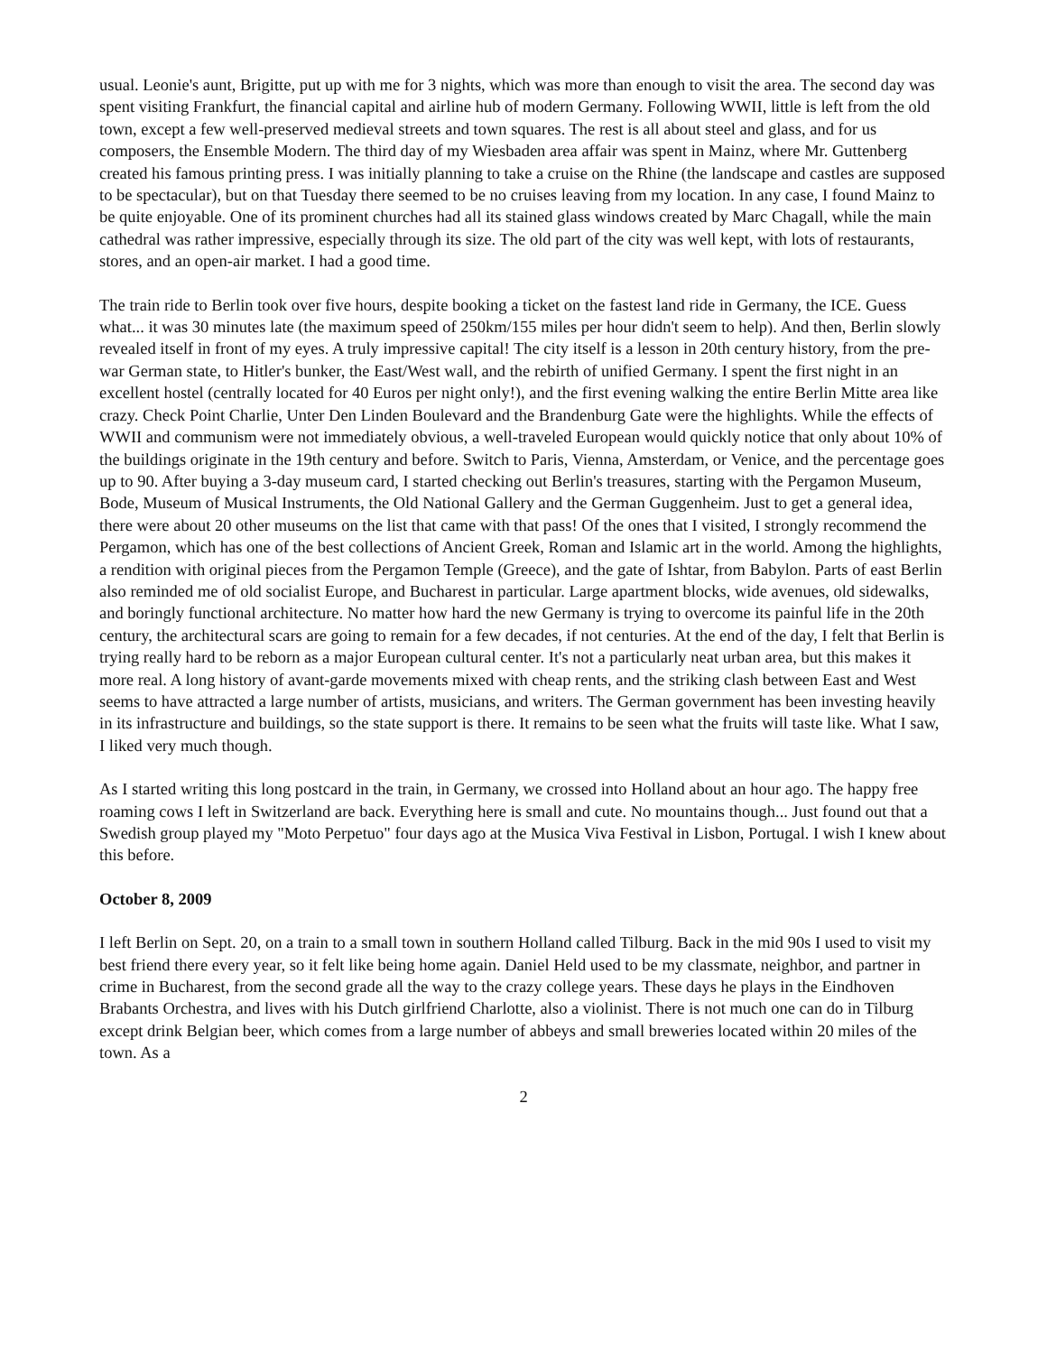usual. Leonie's aunt, Brigitte, put up with me for 3 nights, which was more than enough to visit the area. The second day was spent visiting Frankfurt, the financial capital and airline hub of modern Germany. Following WWII, little is left from the old town, except a few well-preserved medieval streets and town squares. The rest is all about steel and glass, and for us composers, the Ensemble Modern. The third day of my Wiesbaden area affair was spent in Mainz, where Mr. Guttenberg created his famous printing press. I was initially planning to take a cruise on the Rhine (the landscape and castles are supposed to be spectacular), but on that Tuesday there seemed to be no cruises leaving from my location. In any case, I found Mainz to be quite enjoyable. One of its prominent churches had all its stained glass windows created by Marc Chagall, while the main cathedral was rather impressive, especially through its size. The old part of the city was well kept, with lots of restaurants, stores, and an open-air market. I had a good time.
The train ride to Berlin took over five hours, despite booking a ticket on the fastest land ride in Germany, the ICE. Guess what... it was 30 minutes late (the maximum speed of 250km/155 miles per hour didn't seem to help). And then, Berlin slowly revealed itself in front of my eyes. A truly impressive capital! The city itself is a lesson in 20th century history, from the pre-war German state, to Hitler's bunker, the East/West wall, and the rebirth of unified Germany. I spent the first night in an excellent hostel (centrally located for 40 Euros per night only!), and the first evening walking the entire Berlin Mitte area like crazy. Check Point Charlie, Unter Den Linden Boulevard and the Brandenburg Gate were the highlights. While the effects of WWII and communism were not immediately obvious, a well-traveled European would quickly notice that only about 10% of the buildings originate in the 19th century and before. Switch to Paris, Vienna, Amsterdam, or Venice, and the percentage goes up to 90. After buying a 3-day museum card, I started checking out Berlin's treasures, starting with the Pergamon Museum, Bode, Museum of Musical Instruments, the Old National Gallery and the German Guggenheim. Just to get a general idea, there were about 20 other museums on the list that came with that pass! Of the ones that I visited, I strongly recommend the Pergamon, which has one of the best collections of Ancient Greek, Roman and Islamic art in the world. Among the highlights, a rendition with original pieces from the Pergamon Temple (Greece), and the gate of Ishtar, from Babylon. Parts of east Berlin also reminded me of old socialist Europe, and Bucharest in particular. Large apartment blocks, wide avenues, old sidewalks, and boringly functional architecture. No matter how hard the new Germany is trying to overcome its painful life in the 20th century, the architectural scars are going to remain for a few decades, if not centuries. At the end of the day, I felt that Berlin is trying really hard to be reborn as a major European cultural center. It's not a particularly neat urban area, but this makes it more real. A long history of avant-garde movements mixed with cheap rents, and the striking clash between East and West seems to have attracted a large number of artists, musicians, and writers. The German government has been investing heavily in its infrastructure and buildings, so the state support is there. It remains to be seen what the fruits will taste like. What I saw, I liked very much though.
As I started writing this long postcard in the train, in Germany, we crossed into Holland about an hour ago. The happy free roaming cows I left in Switzerland are back. Everything here is small and cute. No mountains though... Just found out that a Swedish group played my "Moto Perpetuo" four days ago at the Musica Viva Festival in Lisbon, Portugal. I wish I knew about this before.
October 8, 2009
I left Berlin on Sept. 20, on a train to a small town in southern Holland called Tilburg. Back in the mid 90s I used to visit my best friend there every year, so it felt like being home again. Daniel Held used to be my classmate, neighbor, and partner in crime in Bucharest, from the second grade all the way to the crazy college years. These days he plays in the Eindhoven Brabants Orchestra, and lives with his Dutch girlfriend Charlotte, also a violinist. There is not much one can do in Tilburg except drink Belgian beer, which comes from a large number of abbeys and small breweries located within 20 miles of the town. As a
2